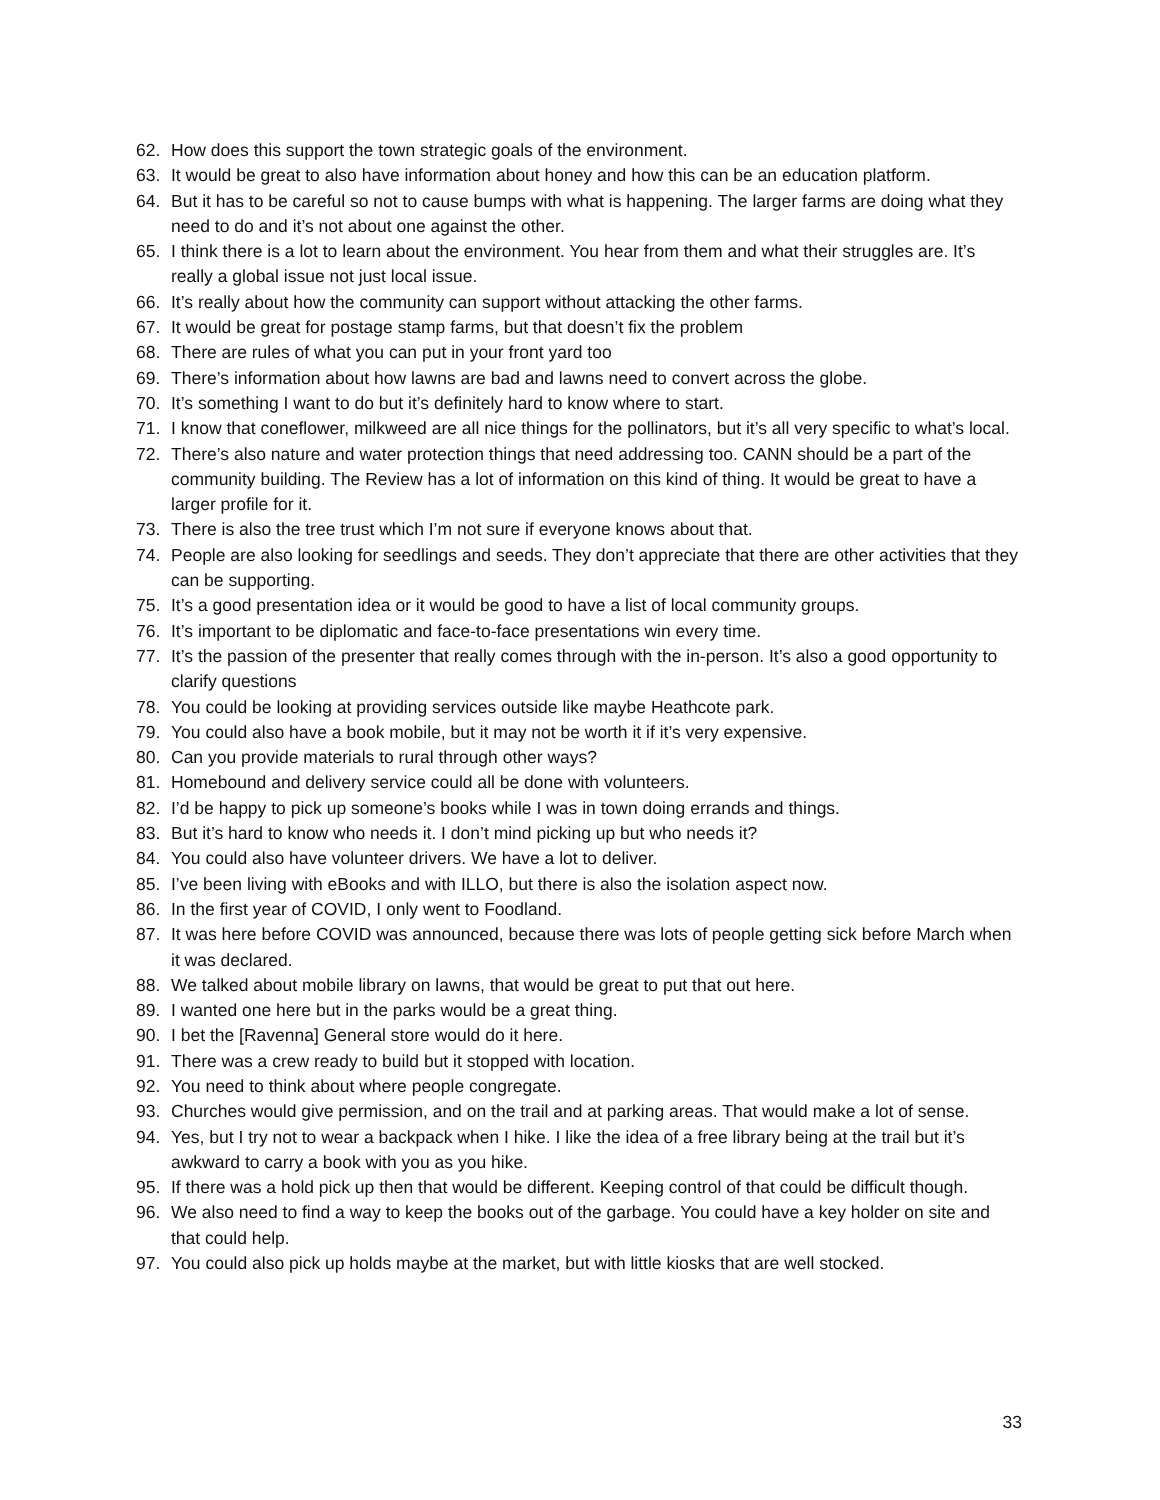62. How does this support the town strategic goals of the environment.
63. It would be great to also have information about honey and how this can be an education platform.
64. But it has to be careful so not to cause bumps with what is happening. The larger farms are doing what they need to do and it’s not about one against the other.
65. I think there is a lot to learn about the environment. You hear from them and what their struggles are. It’s really a global issue not just local issue.
66. It’s really about how the community can support without attacking the other farms.
67. It would be great for postage stamp farms, but that doesn’t fix the problem
68. There are rules of what you can put in your front yard too
69. There’s information about how lawns are bad and lawns need to convert across the globe.
70. It’s something I want to do but it’s definitely hard to know where to start.
71. I know that coneflower, milkweed are all nice things for the pollinators, but it’s all very specific to what’s local.
72. There’s also nature and water protection things that need addressing too. CANN should be a part of the community building. The Review has a lot of information on this kind of thing. It would be great to have a larger profile for it.
73. There is also the tree trust which I’m not sure if everyone knows about that.
74. People are also looking for seedlings and seeds. They don’t appreciate that there are other activities that they can be supporting.
75. It’s a good presentation idea or it would be good to have a list of local community groups.
76. It’s important to be diplomatic and face-to-face presentations win every time.
77. It’s the passion of the presenter that really comes through with the in-person. It’s also a good opportunity to clarify questions
78. You could be looking at providing services outside like maybe Heathcote park.
79. You could also have a book mobile, but it may not be worth it if it’s very expensive.
80. Can you provide materials to rural through other ways?
81. Homebound and delivery service could all be done with volunteers.
82. I’d be happy to pick up someone’s books while I was in town doing errands and things.
83. But it’s hard to know who needs it. I don’t mind picking up but who needs it?
84. You could also have volunteer drivers. We have a lot to deliver.
85. I’ve been living with eBooks and with ILLO, but there is also the isolation aspect now.
86. In the first year of COVID, I only went to Foodland.
87. It was here before COVID was announced, because there was lots of people getting sick before March when it was declared.
88. We talked about mobile library on lawns, that would be great to put that out here.
89. I wanted one here but in the parks would be a great thing.
90. I bet the [Ravenna] General store would do it here.
91. There was a crew ready to build but it stopped with location.
92. You need to think about where people congregate.
93. Churches would give permission, and on the trail and at parking areas. That would make a lot of sense.
94. Yes, but I try not to wear a backpack when I hike. I like the idea of a free library being at the trail but it’s awkward to carry a book with you as you hike.
95. If there was a hold pick up then that would be different. Keeping control of that could be difficult though.
96. We also need to find a way to keep the books out of the garbage. You could have a key holder on site and that could help.
97. You could also pick up holds maybe at the market, but with little kiosks that are well stocked.
33